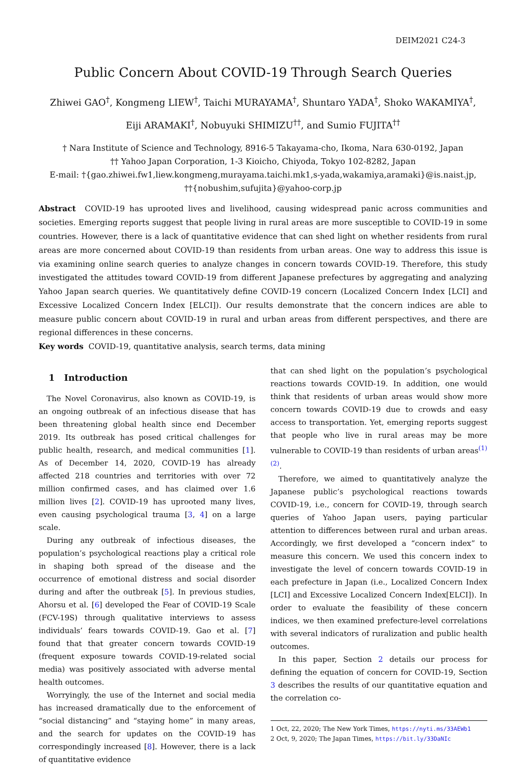DEIM2021 C24-3
Public Concern About COVID-19 Through Search Queries
Zhiwei GAO<sup>†</sup>, Kongmeng LIEW<sup>†</sup>, Taichi MURAYAMA<sup>†</sup>, Shuntaro YADA<sup>†</sup>, Shoko WAKAMIYA<sup>†</sup>,
Eiji ARAMAKI<sup>†</sup>, Nobuyuki SHIMIZU<sup>††</sup>, and Sumio FUJITA<sup>††</sup>
† Nara Institute of Science and Technology, 8916-5 Takayama-cho, Ikoma, Nara 630-0192, Japan
†† Yahoo Japan Corporation, 1-3 Kioicho, Chiyoda, Tokyo 102-8282, Japan
E-mail: †{gao.zhiwei.fw1,liew.kongmeng,murayama.taichi.mk1,s-yada,wakamiya,aramaki}@is.naist.jp,
††{nobushim,sufujita}@yahoo-corp.jp
Abstract COVID-19 has uprooted lives and livelihood, causing widespread panic across communities and societies. Emerging reports suggest that people living in rural areas are more susceptible to COVID-19 in some countries. However, there is a lack of quantitative evidence that can shed light on whether residents from rural areas are more concerned about COVID-19 than residents from urban areas. One way to address this issue is via examining online search queries to analyze changes in concern towards COVID-19. Therefore, this study investigated the attitudes toward COVID-19 from different Japanese prefectures by aggregating and analyzing Yahoo Japan search queries. We quantitatively define COVID-19 concern (Localized Concern Index [LCI] and Excessive Localized Concern Index [ELCI]). Our results demonstrate that the concern indices are able to measure public concern about COVID-19 in rural and urban areas from different perspectives, and there are regional differences in these concerns.
Key words COVID-19, quantitative analysis, search terms, data mining
1 Introduction
The Novel Coronavirus, also known as COVID-19, is an ongoing outbreak of an infectious disease that has been threatening global health since end December 2019. Its outbreak has posed critical challenges for public health, research, and medical communities [1]. As of December 14, 2020, COVID-19 has already affected 218 countries and territories with over 72 million confirmed cases, and has claimed over 1.6 million lives [2]. COVID-19 has uprooted many lives, even causing psychological trauma [3, 4] on a large scale.
During any outbreak of infectious diseases, the population’s psychological reactions play a critical role in shaping both spread of the disease and the occurrence of emotional distress and social disorder during and after the outbreak [5]. In previous studies, Ahorsu et al. [6] developed the Fear of COVID-19 Scale (FCV-19S) through qualitative interviews to assess individuals’ fears towards COVID-19. Gao et al. [7] found that that greater concern towards COVID-19 (frequent exposure towards COVID-19-related social media) was positively associated with adverse mental health outcomes.
Worryingly, the use of the Internet and social media has increased dramatically due to the enforcement of “social distancing” and “staying home” in many areas, and the search for updates on the COVID-19 has correspondingly increased [8]. However, there is a lack of quantitative evidence
that can shed light on the population’s psychological reactions towards COVID-19. In addition, one would think that residents of urban areas would show more concern towards COVID-19 due to crowds and easy access to transportation. Yet, emerging reports suggest that people who live in rural areas may be more vulnerable to COVID-19 than residents of urban areas<sup>(1) (2)</sup>.
Therefore, we aimed to quantitatively analyze the Japanese public’s psychological reactions towards COVID-19, i.e., concern for COVID-19, through search queries of Yahoo Japan users, paying particular attention to differences between rural and urban areas. Accordingly, we first developed a “concern index” to measure this concern. We used this concern index to investigate the level of concern towards COVID-19 in each prefecture in Japan (i.e., Localized Concern Index [LCI] and Excessive Localized Concern Index[ELCI]). In order to evaluate the feasibility of these concern indices, we then examined prefecture-level correlations with several indicators of ruralization and public health outcomes.
In this paper, Section 2 details our process for defining the equation of concern for COVID-19, Section 3 describes the results of our quantitative equation and the correlation co-
1 Oct, 22, 2020; The New York Times, https://nyti.ms/33AEWb1
2 Oct, 9, 2020; The Japan Times, https://bit.ly/33DaNIc